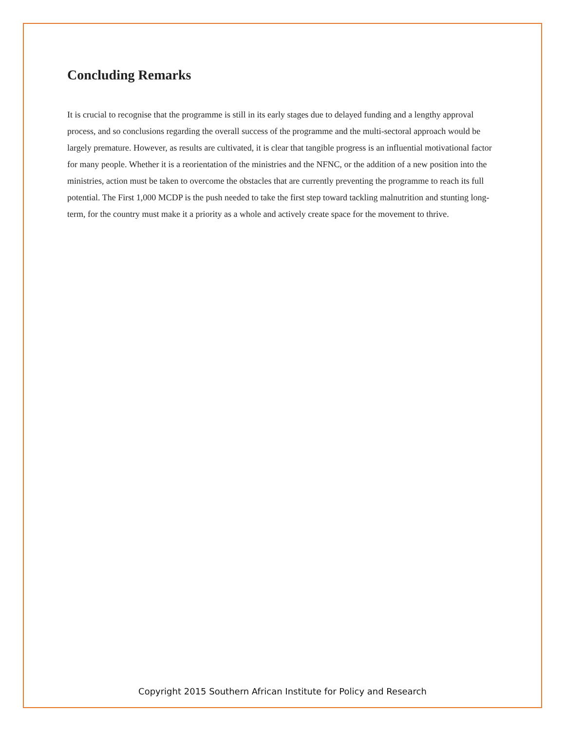Concluding Remarks
It is crucial to recognise that the programme is still in its early stages due to delayed funding and a lengthy approval process, and so conclusions regarding the overall success of the programme and the multi-sectoral approach would be largely premature. However, as results are cultivated, it is clear that tangible progress is an influential motivational factor for many people. Whether it is a reorientation of the ministries and the NFNC, or the addition of a new position into the ministries, action must be taken to overcome the obstacles that are currently preventing the programme to reach its full potential. The First 1,000 MCDP is the push needed to take the first step toward tackling malnutrition and stunting long-term, for the country must make it a priority as a whole and actively create space for the movement to thrive.
Copyright 2015 Southern African Institute for Policy and Research